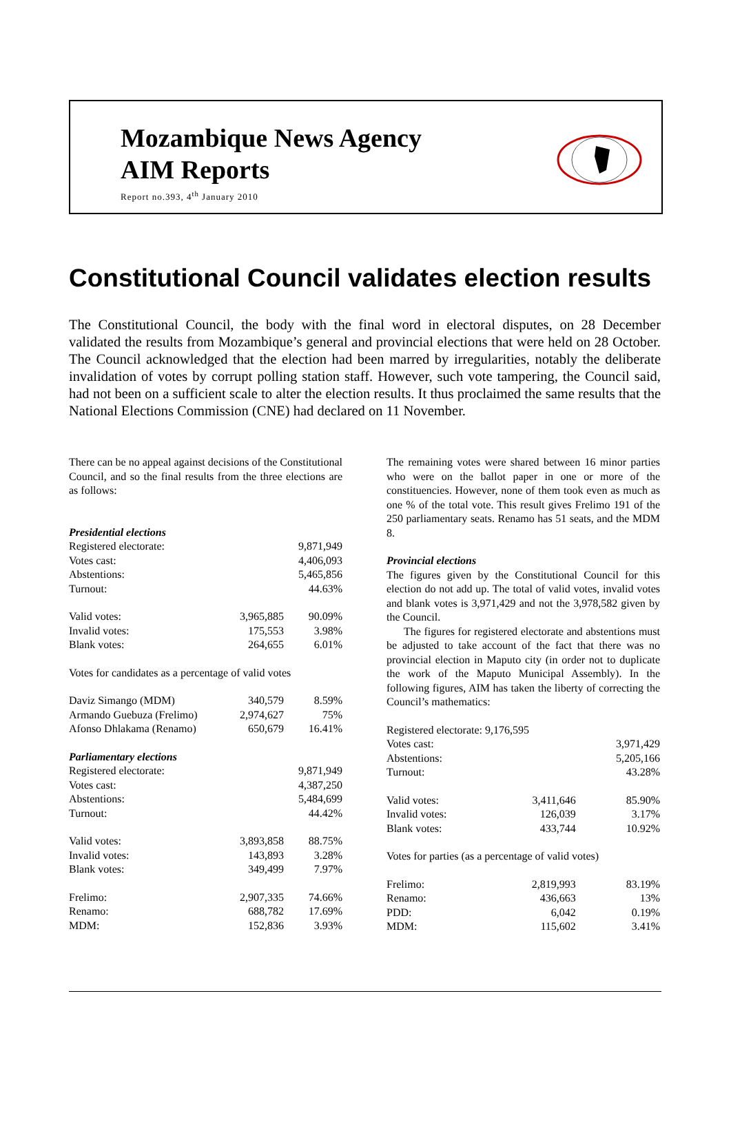Mozambique News Agency
AIM Reports
Report no.393, 4<sup>th</sup> January 2010
Constitutional Council validates election results
The Constitutional Council, the body with the final word in electoral disputes, on 28 December validated the results from Mozambique’s general and provincial elections that were held on 28 October. The Council acknowledged that the election had been marred by irregularities, notably the deliberate invalidation of votes by corrupt polling station staff. However, such vote tampering, the Council said, had not been on a sufficient scale to alter the election results. It thus proclaimed the same results that the National Elections Commission (CNE) had declared on 11 November.
There can be no appeal against decisions of the Constitutional Council, and so the final results from the three elections are as follows:
| Presidential elections | | |
| Registered electorate: | | 9,871,949 |
| Votes cast: | | 4,406,093 |
| Abstentions: | | 5,465,856 |
| Turnout: | | 44.63% |
| Valid votes: | 3,965,885 | 90.09% |
| Invalid votes: | 175,553 | 3.98% |
| Blank votes: | 264,655 | 6.01% |
| Votes for candidates as a percentage of valid votes | | |
| Daviz Simango (MDM) | 340,579 | 8.59% |
| Armando Guebuza (Frelimo) | 2,974,627 | 75% |
| Afonso Dhlakama (Renamo) | 650,679 | 16.41% |
| Parliamentary elections | | |
| Registered electorate: | | 9,871,949 |
| Votes cast: | | 4,387,250 |
| Abstentions: | | 5,484,699 |
| Turnout: | | 44.42% |
| Valid votes: | 3,893,858 | 88.75% |
| Invalid votes: | 143,893 | 3.28% |
| Blank votes: | 349,499 | 7.97% |
| Frelimo: | 2,907,335 | 74.66% |
| Renamo: | 688,782 | 17.69% |
| MDM: | 152,836 | 3.93% |
The remaining votes were shared between 16 minor parties who were on the ballot paper in one or more of the constituencies. However, none of them took even as much as one % of the total vote. This result gives Frelimo 191 of the 250 parliamentary seats. Renamo has 51 seats, and the MDM 8.
Provincial elections
The figures given by the Constitutional Council for this election do not add up. The total of valid votes, invalid votes and blank votes is 3,971,429 and not the 3,978,582 given by the Council.
The figures for registered electorate and abstentions must be adjusted to take account of the fact that there was no provincial election in Maputo city (in order not to duplicate the work of the Maputo Municipal Assembly). In the following figures, AIM has taken the liberty of correcting the Council’s mathematics:
| Registered electorate: 9,176,595 | | |
| Votes cast: | | 3,971,429 |
| Abstentions: | | 5,205,166 |
| Turnout: | | 43.28% |
| Valid votes: | 3,411,646 | 85.90% |
| Invalid votes: | 126,039 | 3.17% |
| Blank votes: | 433,744 | 10.92% |
| Votes for parties (as a percentage of valid votes) | | |
| Frelimo: | 2,819,993 | 83.19% |
| Renamo: | 436,663 | 13% |
| PDD: | 6,042 | 0.19% |
| MDM: | 115,602 | 3.41% |